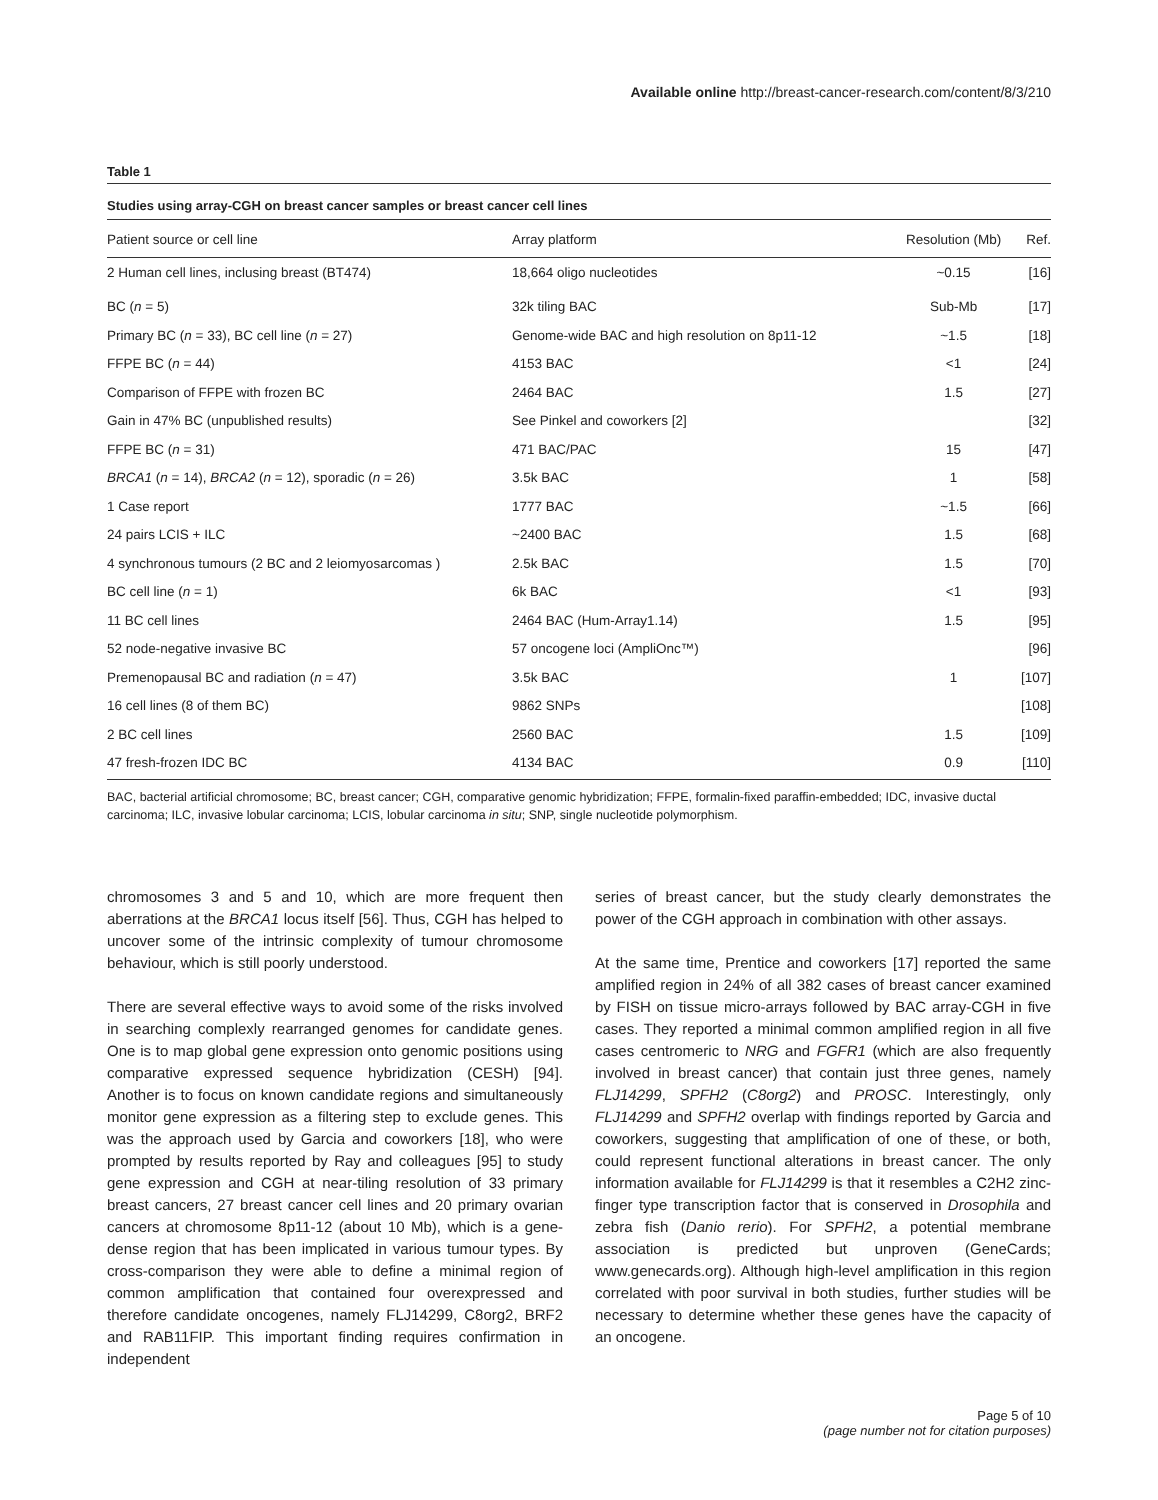Available online http://breast-cancer-research.com/content/8/3/210
Table 1
Studies using array-CGH on breast cancer samples or breast cancer cell lines
| Patient source or cell line | Array platform | Resolution (Mb) | Ref. |
| --- | --- | --- | --- |
| 2 Human cell lines, inclusing breast (BT474) | 18,664 oligo nucleotides | ~0.15 | [16] |
| BC ( n = 5) | 32k tiling BAC | Sub-Mb | [17] |
| Primary BC ( n = 33), BC cell line ( n = 27) | Genome-wide BAC and high resolution on 8p11-12 | ~1.5 | [18] |
| FFPE BC ( n = 44) | 4153 BAC | <1 | [24] |
| Comparison of FFPE with frozen BC | 2464 BAC | 1.5 | [27] |
| Gain in 47% BC (unpublished results) | See Pinkel and coworkers [2] | | [32] |
| FFPE BC ( n = 31) | 471 BAC/PAC | 15 | [47] |
| BRCA1 ( n = 14), BRCA2 ( n = 12), sporadic ( n = 26) | 3.5k BAC | 1 | [58] |
| 1 Case report | 1777 BAC | ~1.5 | [66] |
| 24 pairs LCIS + ILC | ~2400 BAC | 1.5 | [68] |
| 4 synchronous tumours (2 BC and 2 leiomyosarcomas ) | 2.5k BAC | 1.5 | [70] |
| BC cell line ( n = 1) | 6k BAC | <1 | [93] |
| 11 BC cell lines | 2464 BAC (Hum-Array1.14) | 1.5 | [95] |
| 52 node-negative invasive BC | 57 oncogene loci (AmpliOnc™) | | [96] |
| Premenopausal BC and radiation ( n = 47) | 3.5k BAC | 1 | [107] |
| 16 cell lines (8 of them BC) | 9862 SNPs | | [108] |
| 2 BC cell lines | 2560 BAC | 1.5 | [109] |
| 47 fresh-frozen IDC BC | 4134 BAC | 0.9 | [110] |
BAC, bacterial artificial chromosome; BC, breast cancer; CGH, comparative genomic hybridization; FFPE, formalin-fixed paraffin-embedded; IDC, invasive ductal carcinoma; ILC, invasive lobular carcinoma; LCIS, lobular carcinoma in situ; SNP, single nucleotide polymorphism.
chromosomes 3 and 5 and 10, which are more frequent then aberrations at the BRCA1 locus itself [56]. Thus, CGH has helped to uncover some of the intrinsic complexity of tumour chromosome behaviour, which is still poorly understood.
There are several effective ways to avoid some of the risks involved in searching complexly rearranged genomes for candidate genes. One is to map global gene expression onto genomic positions using comparative expressed sequence hybridization (CESH) [94]. Another is to focus on known candidate regions and simultaneously monitor gene expression as a filtering step to exclude genes. This was the approach used by Garcia and coworkers [18], who were prompted by results reported by Ray and colleagues [95] to study gene expression and CGH at near-tiling resolution of 33 primary breast cancers, 27 breast cancer cell lines and 20 primary ovarian cancers at chromosome 8p11-12 (about 10 Mb), which is a gene-dense region that has been implicated in various tumour types. By cross-comparison they were able to define a minimal region of common amplification that contained four overexpressed and therefore candidate oncogenes, namely FLJ14299, C8org2, BRF2 and RAB11FIP. This important finding requires confirmation in independent
series of breast cancer, but the study clearly demonstrates the power of the CGH approach in combination with other assays.
At the same time, Prentice and coworkers [17] reported the same amplified region in 24% of all 382 cases of breast cancer examined by FISH on tissue micro-arrays followed by BAC array-CGH in five cases. They reported a minimal common amplified region in all five cases centromeric to NRG and FGFR1 (which are also frequently involved in breast cancer) that contain just three genes, namely FLJ14299, SPFH2 (C8org2) and PROSC. Interestingly, only FLJ14299 and SPFH2 overlap with findings reported by Garcia and coworkers, suggesting that amplification of one of these, or both, could represent functional alterations in breast cancer. The only information available for FLJ14299 is that it resembles a C2H2 zinc-finger type transcription factor that is conserved in Drosophila and zebra fish (Danio rerio). For SPFH2, a potential membrane association is predicted but unproven (GeneCards; www.genecards.org). Although high-level amplification in this region correlated with poor survival in both studies, further studies will be necessary to determine whether these genes have the capacity of an oncogene.
Page 5 of 10
(page number not for citation purposes)